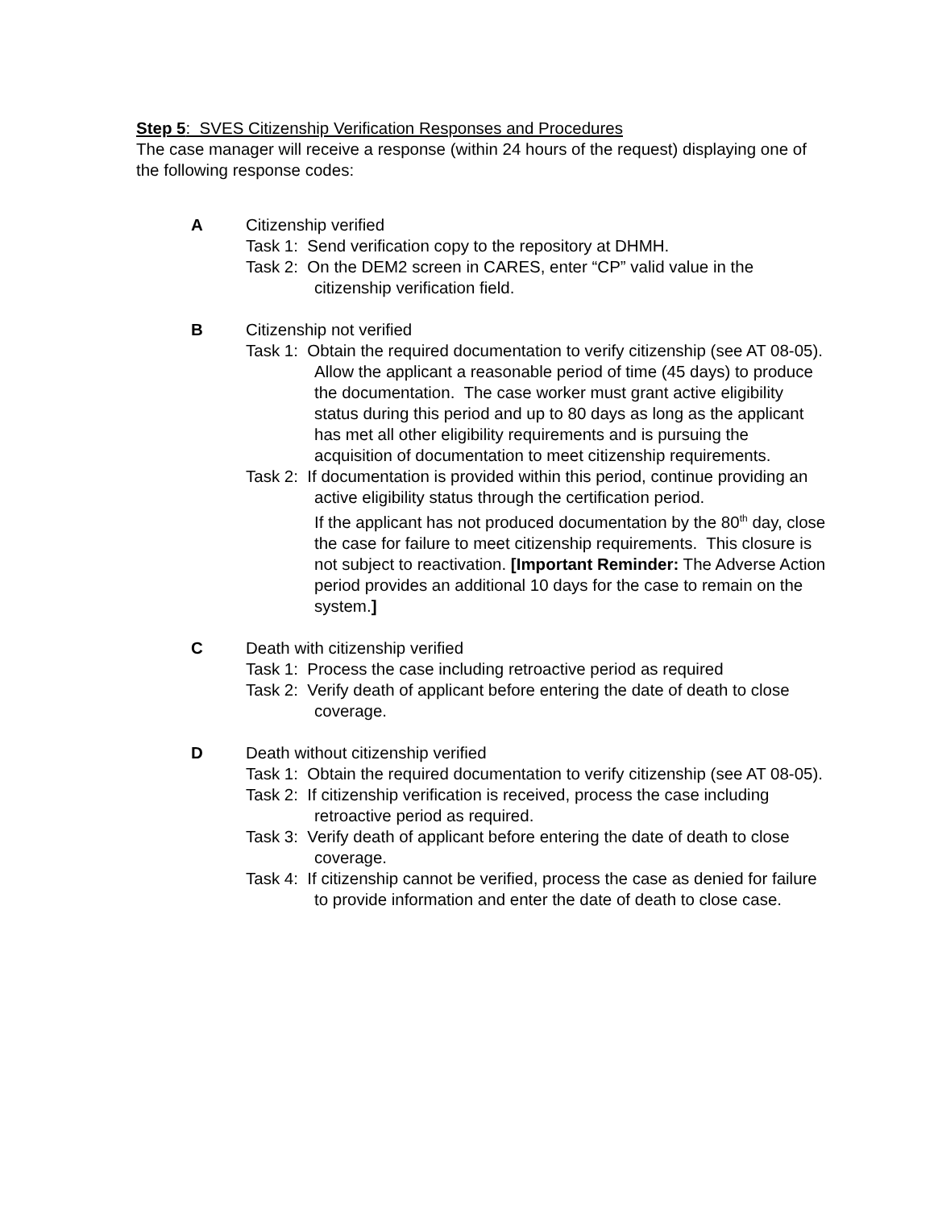Step 5: SVES Citizenship Verification Responses and Procedures
The case manager will receive a response (within 24 hours of the request) displaying one of the following response codes:
A Citizenship verified
Task 1: Send verification copy to the repository at DHMH.
Task 2: On the DEM2 screen in CARES, enter “CP” valid value in the citizenship verification field.
B Citizenship not verified
Task 1: Obtain the required documentation to verify citizenship (see AT 08-05). Allow the applicant a reasonable period of time (45 days) to produce the documentation. The case worker must grant active eligibility status during this period and up to 80 days as long as the applicant has met all other eligibility requirements and is pursuing the acquisition of documentation to meet citizenship requirements.
Task 2: If documentation is provided within this period, continue providing an active eligibility status through the certification period.
If the applicant has not produced documentation by the 80<sup>th</sup> day, close the case for failure to meet citizenship requirements. This closure is not subject to reactivation. [Important Reminder: The Adverse Action period provides an additional 10 days for the case to remain on the system.]
C Death with citizenship verified
Task 1: Process the case including retroactive period as required
Task 2: Verify death of applicant before entering the date of death to close coverage.
D Death without citizenship verified
Task 1: Obtain the required documentation to verify citizenship (see AT 08-05).
Task 2: If citizenship verification is received, process the case including retroactive period as required.
Task 3: Verify death of applicant before entering the date of death to close coverage.
Task 4: If citizenship cannot be verified, process the case as denied for failure to provide information and enter the date of death to close case.